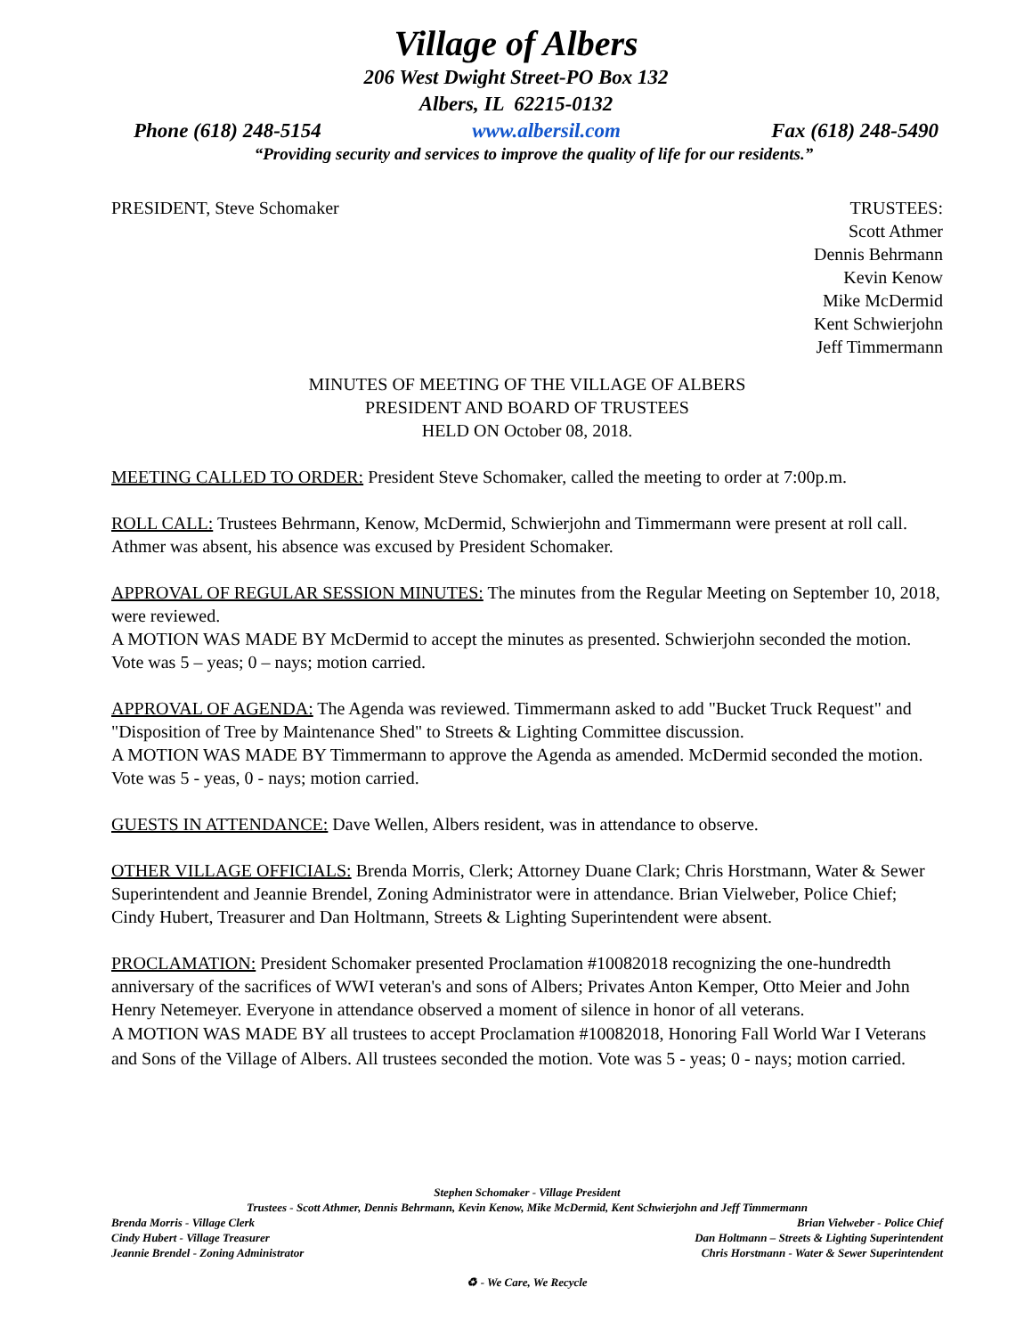Village of Albers
206 West Dwight Street-PO Box 132
Albers, IL 62215-0132
Phone (618) 248-5154 www.albersil.com Fax (618) 248-5490
“Providing security and services to improve the quality of life for our residents.”
PRESIDENT, Steve Schomaker TRUSTEES:
Scott Athmer
Dennis Behrmann
Kevin Kenow
Mike McDermid
Kent Schwierjohn
Jeff Timmermann
MINUTES OF MEETING OF THE VILLAGE OF ALBERS
PRESIDENT AND BOARD OF TRUSTEES
HELD ON October 08, 2018.
MEETING CALLED TO ORDER: President Steve Schomaker, called the meeting to order at 7:00p.m.
ROLL CALL: Trustees Behrmann, Kenow, McDermid, Schwierjohn and Timmermann were present at roll call. Athmer was absent, his absence was excused by President Schomaker.
APPROVAL OF REGULAR SESSION MINUTES: The minutes from the Regular Meeting on September 10, 2018, were reviewed.
A MOTION WAS MADE BY McDermid to accept the minutes as presented. Schwierjohn seconded the motion. Vote was 5 – yeas; 0 – nays; motion carried.
APPROVAL OF AGENDA: The Agenda was reviewed. Timmermann asked to add "Bucket Truck Request" and "Disposition of Tree by Maintenance Shed" to Streets & Lighting Committee discussion.
A MOTION WAS MADE BY Timmermann to approve the Agenda as amended. McDermid seconded the motion. Vote was 5 - yeas, 0 - nays; motion carried.
GUESTS IN ATTENDANCE: Dave Wellen, Albers resident, was in attendance to observe.
OTHER VILLAGE OFFICIALS: Brenda Morris, Clerk; Attorney Duane Clark; Chris Horstmann, Water & Sewer Superintendent and Jeannie Brendel, Zoning Administrator were in attendance. Brian Vielweber, Police Chief; Cindy Hubert, Treasurer and Dan Holtmann, Streets & Lighting Superintendent were absent.
PROCLAMATION: President Schomaker presented Proclamation #10082018 recognizing the one-hundredth anniversary of the sacrifices of WWI veteran's and sons of Albers; Privates Anton Kemper, Otto Meier and John Henry Netemeyer. Everyone in attendance observed a moment of silence in honor of all veterans.
A MOTION WAS MADE BY all trustees to accept Proclamation #10082018, Honoring Fall World War I Veterans and Sons of the Village of Albers. All trustees seconded the motion. Vote was 5 - yeas; 0 - nays; motion carried.
Stephen Schomaker - Village President
Trustees - Scott Athmer, Dennis Behrmann, Kevin Kenow, Mike McDermid, Kent Schwierjohn and Jeff Timmermann
Brenda Morris - Village Clerk Brian Vielweber - Police Chief
Cindy Hubert - Village Treasurer Dan Holtmann – Streets & Lighting Superintendent
Jeannie Brendel - Zoning Administrator Chris Horstmann - Water & Sewer Superintendent
♻ - We Care, We Recycle